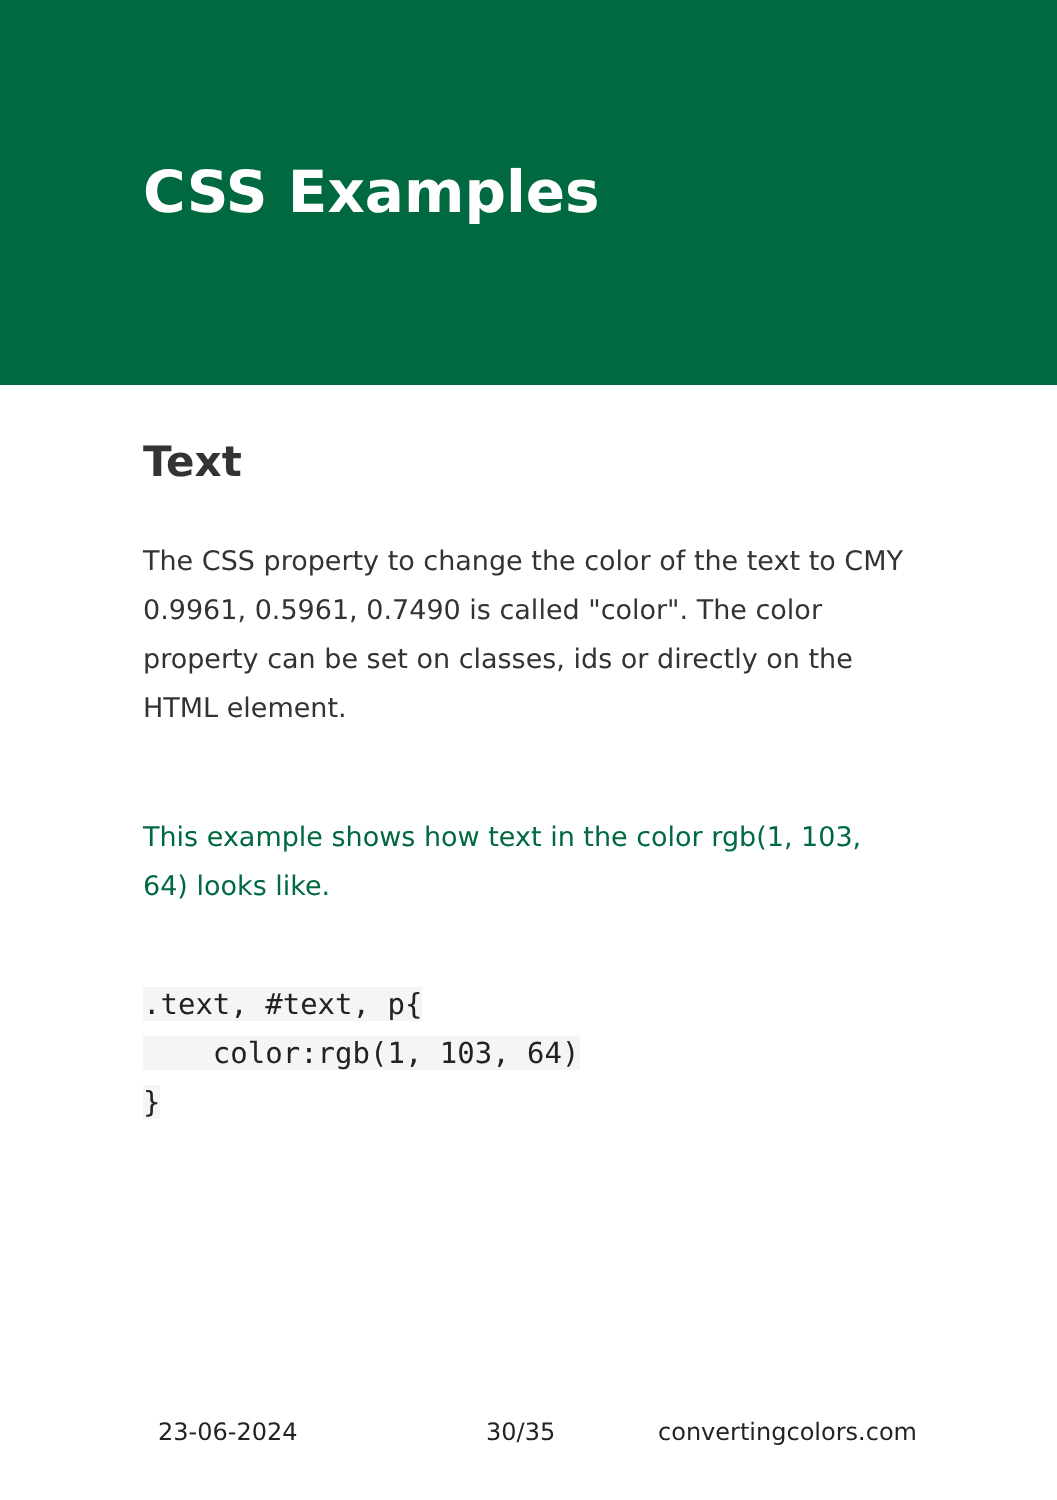CSS Examples
Text
The CSS property to change the color of the text to CMY 0.9961, 0.5961, 0.7490 is called "color". The color property can be set on classes, ids or directly on the HTML element.
This example shows how text in the color rgb(1, 103, 64) looks like.
.text, #text, p{
    color:rgb(1, 103, 64)
}
23-06-2024 30/35 convertingcolors.com